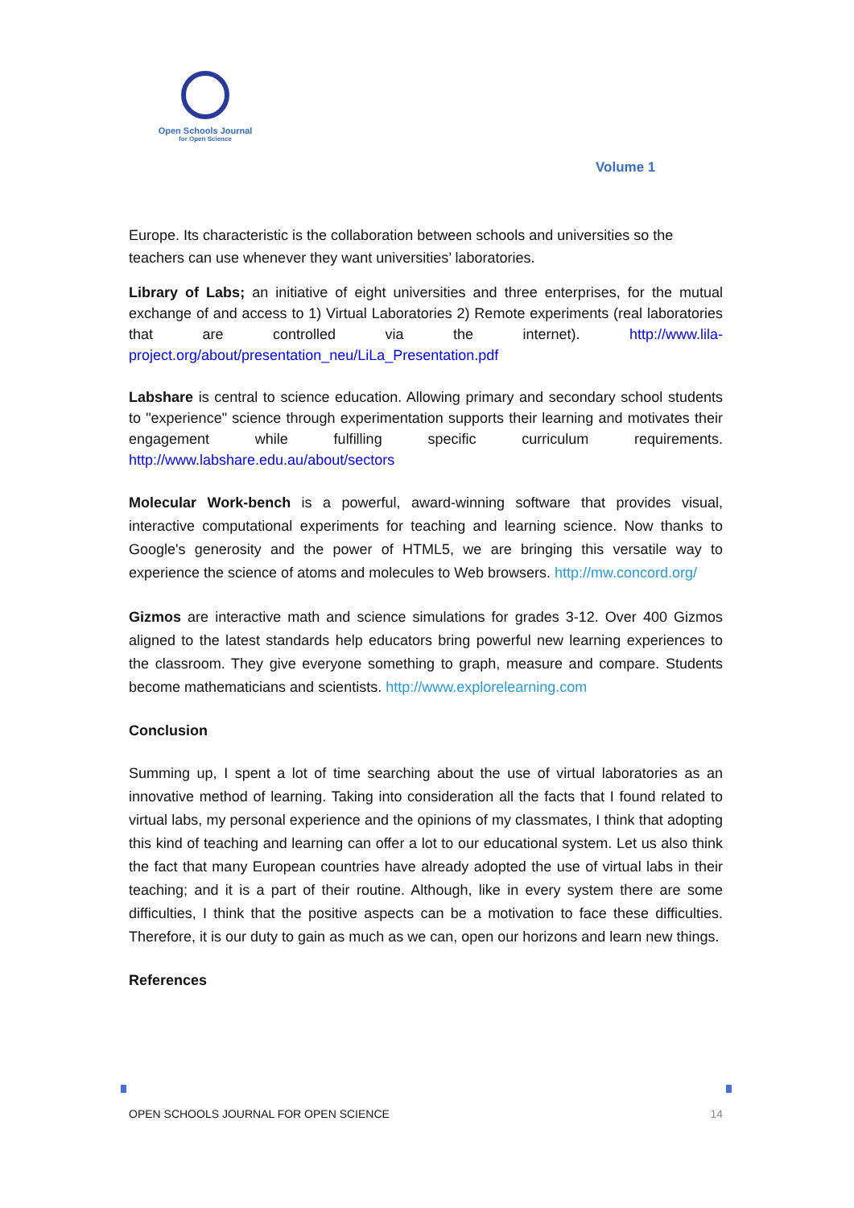Open Schools Journal
for Open Science
Volume 1
Europe. Its characteristic is the collaboration between schools and universities so the teachers can use whenever they want universities’ laboratories.
Library of Labs; an initiative of eight universities and three enterprises, for the mutual exchange of and access to 1) Virtual Laboratories 2) Remote experiments (real laboratories that are controlled via the internet). http://www.lila-project.org/about/presentation_neu/LiLa_Presentation.pdf
Labshare is central to science education. Allowing primary and secondary school students to "experience" science through experimentation supports their learning and motivates their engagement while fulfilling specific curriculum requirements. http://www.labshare.edu.au/about/sectors
Molecular Work-bench is a powerful, award-winning software that provides visual, interactive computational experiments for teaching and learning science. Now thanks to Google's generosity and the power of HTML5, we are bringing this versatile way to experience the science of atoms and molecules to Web browsers. http://mw.concord.org/
Gizmos are interactive math and science simulations for grades 3-12. Over 400 Gizmos aligned to the latest standards help educators bring powerful new learning experiences to the classroom. They give everyone something to graph, measure and compare. Students become mathematicians and scientists. http://www.explorelearning.com
Conclusion
Summing up, I spent a lot of time searching about the use of virtual laboratories as an innovative method of learning. Taking into consideration all the facts that I found related to virtual labs, my personal experience and the opinions of my classmates, I think that adopting this kind of teaching and learning can offer a lot to our educational system. Let us also think the fact that many European countries have already adopted the use of virtual labs in their teaching; and it is a part of their routine. Although, like in every system there are some difficulties, I think that the positive aspects can be a motivation to face these difficulties. Therefore, it is our duty to gain as much as we can, open our horizons and learn new things.
References
OPEN SCHOOLS JOURNAL FOR OPEN SCIENCE 14